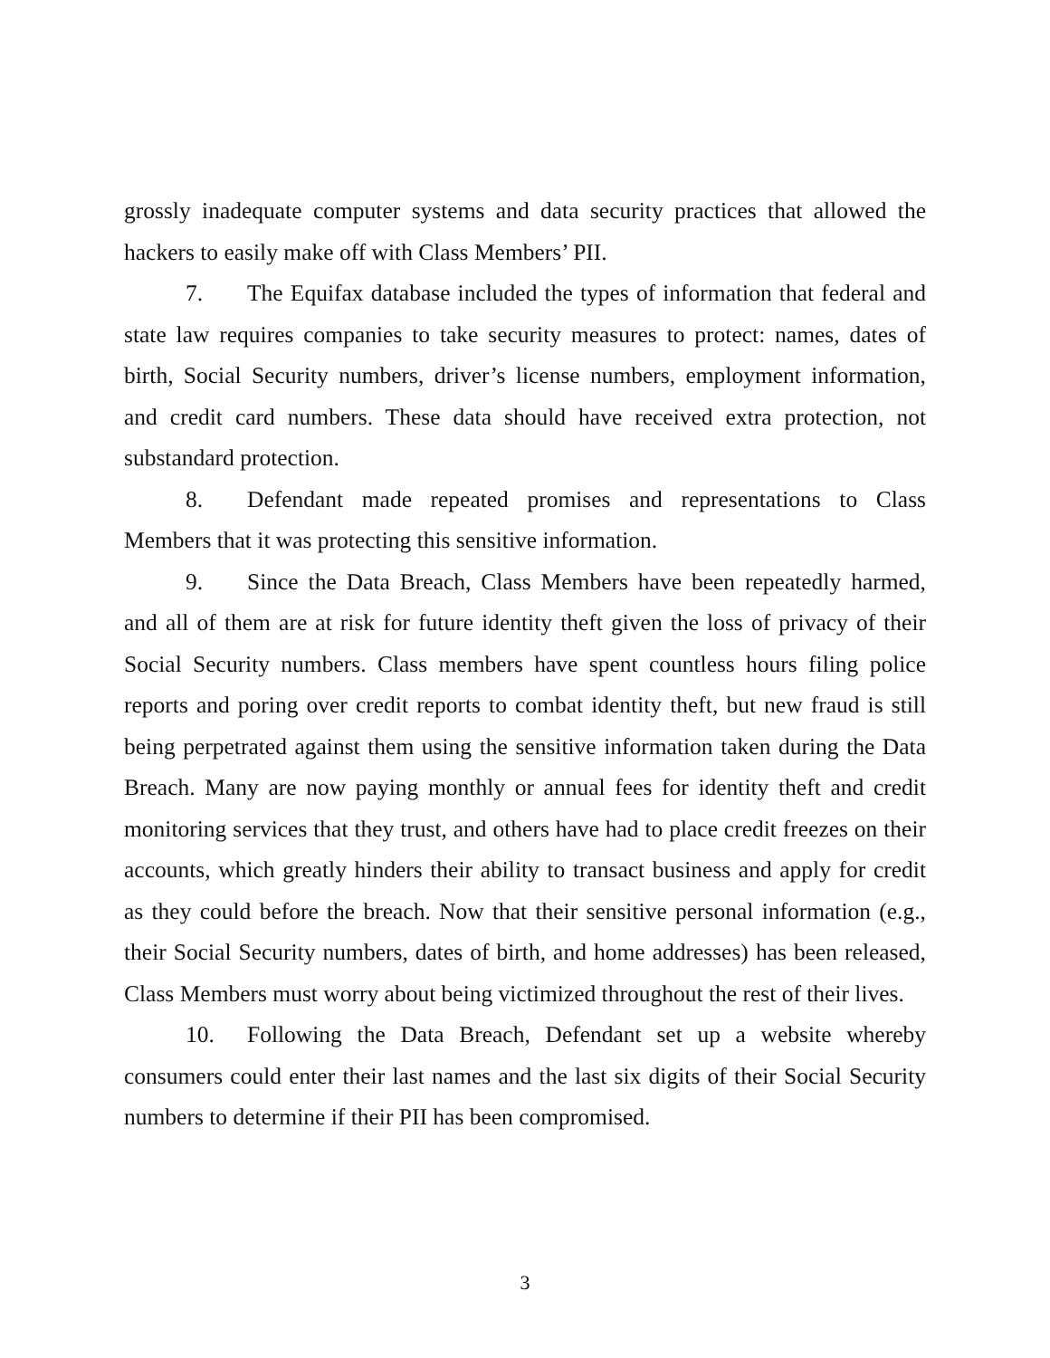grossly inadequate computer systems and data security practices that allowed the hackers to easily make off with Class Members’ PII.
7. The Equifax database included the types of information that federal and state law requires companies to take security measures to protect: names, dates of birth, Social Security numbers, driver’s license numbers, employment information, and credit card numbers. These data should have received extra protection, not substandard protection.
8. Defendant made repeated promises and representations to Class Members that it was protecting this sensitive information.
9. Since the Data Breach, Class Members have been repeatedly harmed, and all of them are at risk for future identity theft given the loss of privacy of their Social Security numbers. Class members have spent countless hours filing police reports and poring over credit reports to combat identity theft, but new fraud is still being perpetrated against them using the sensitive information taken during the Data Breach. Many are now paying monthly or annual fees for identity theft and credit monitoring services that they trust, and others have had to place credit freezes on their accounts, which greatly hinders their ability to transact business and apply for credit as they could before the breach. Now that their sensitive personal information (e.g., their Social Security numbers, dates of birth, and home addresses) has been released, Class Members must worry about being victimized throughout the rest of their lives.
10. Following the Data Breach, Defendant set up a website whereby consumers could enter their last names and the last six digits of their Social Security numbers to determine if their PII has been compromised.
3